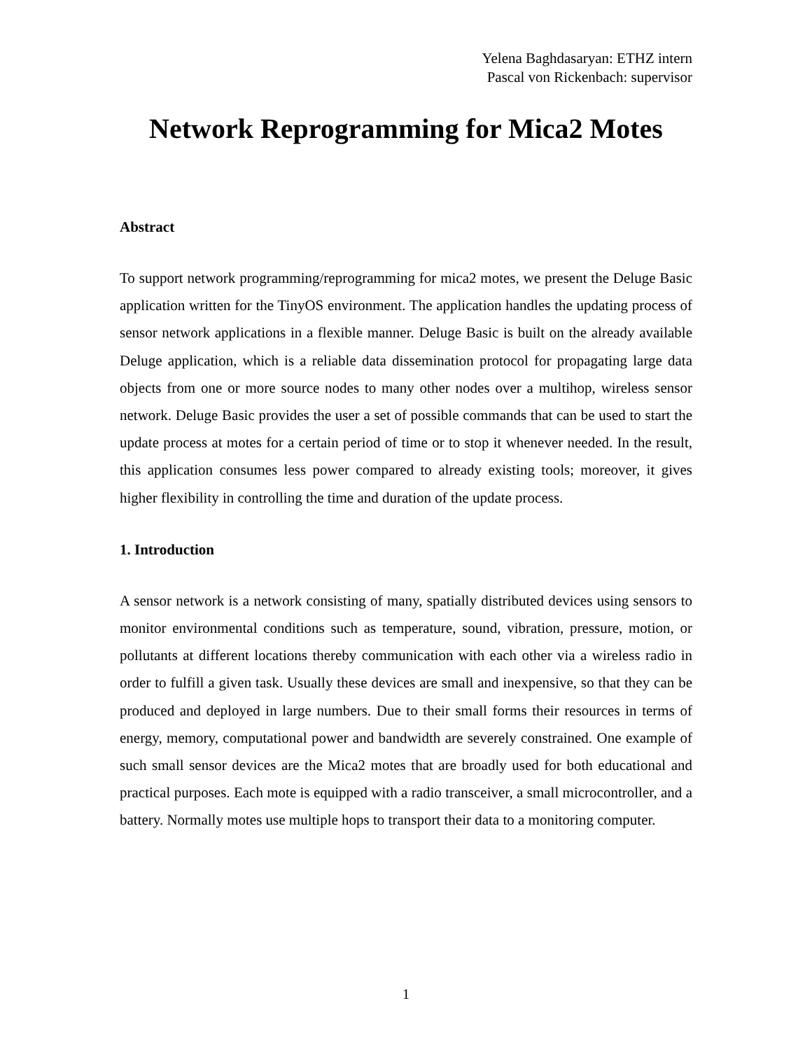Yelena Baghdasaryan: ETHZ intern
Pascal von Rickenbach: supervisor
Network Reprogramming for Mica2 Motes
Abstract
To support network programming/reprogramming for mica2 motes, we present the Deluge Basic application written for the TinyOS environment. The application handles the updating process of sensor network applications in a flexible manner. Deluge Basic is built on the already available Deluge application, which is a reliable data dissemination protocol for propagating large data objects from one or more source nodes to many other nodes over a multihop, wireless sensor network. Deluge Basic provides the user a set of possible commands that can be used to start the update process at motes for a certain period of time or to stop it whenever needed. In the result, this application consumes less power compared to already existing tools; moreover, it gives higher flexibility in controlling the time and duration of the update process.
1. Introduction
A sensor network is a network consisting of many, spatially distributed devices using sensors to monitor environmental conditions such as temperature, sound, vibration, pressure, motion, or pollutants at different locations thereby communication with each other via a wireless radio in order to fulfill a given task. Usually these devices are small and inexpensive, so that they can be produced and deployed in large numbers. Due to their small forms their resources in terms of energy, memory, computational power and bandwidth are severely constrained. One example of such small sensor devices are the Mica2 motes that are broadly used for both educational and practical purposes. Each mote is equipped with a radio transceiver, a small microcontroller, and a battery. Normally motes use multiple hops to transport their data to a monitoring computer.
1